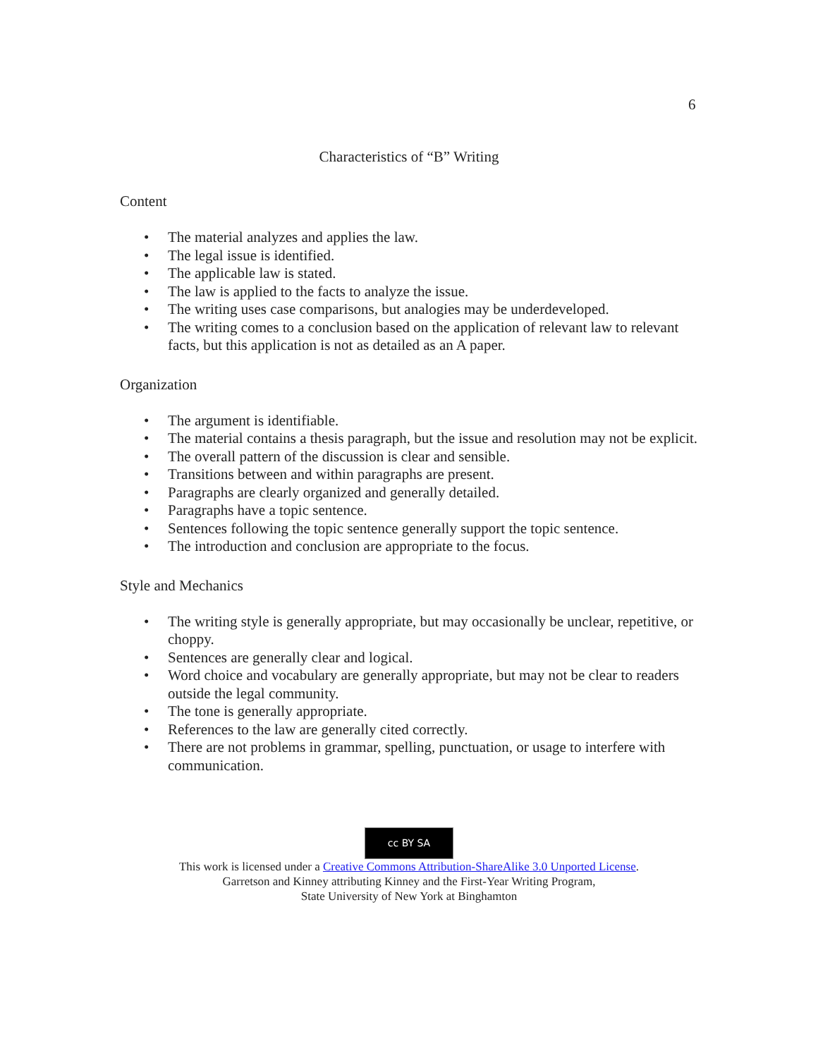6
Characteristics of “B” Writing
Content
• The material analyzes and applies the law.
• The legal issue is identified.
• The applicable law is stated.
• The law is applied to the facts to analyze the issue.
• The writing uses case comparisons, but analogies may be underdeveloped.
• The writing comes to a conclusion based on the application of relevant law to relevant facts, but this application is not as detailed as an A paper.
Organization
• The argument is identifiable.
• The material contains a thesis paragraph, but the issue and resolution may not be explicit.
• The overall pattern of the discussion is clear and sensible.
• Transitions between and within paragraphs are present.
• Paragraphs are clearly organized and generally detailed.
• Paragraphs have a topic sentence.
• Sentences following the topic sentence generally support the topic sentence.
• The introduction and conclusion are appropriate to the focus.
Style and Mechanics
• The writing style is generally appropriate, but may occasionally be unclear, repetitive, or choppy.
• Sentences are generally clear and logical.
• Word choice and vocabulary are generally appropriate, but may not be clear to readers outside the legal community.
• The tone is generally appropriate.
• References to the law are generally cited correctly.
• There are not problems in grammar, spelling, punctuation, or usage to interfere with communication.
cc BY SA
This work is licensed under a Creative Commons Attribution-ShareAlike 3.0 Unported License.
Garretson and Kinney attributing Kinney and the First-Year Writing Program,
State University of New York at Binghamton